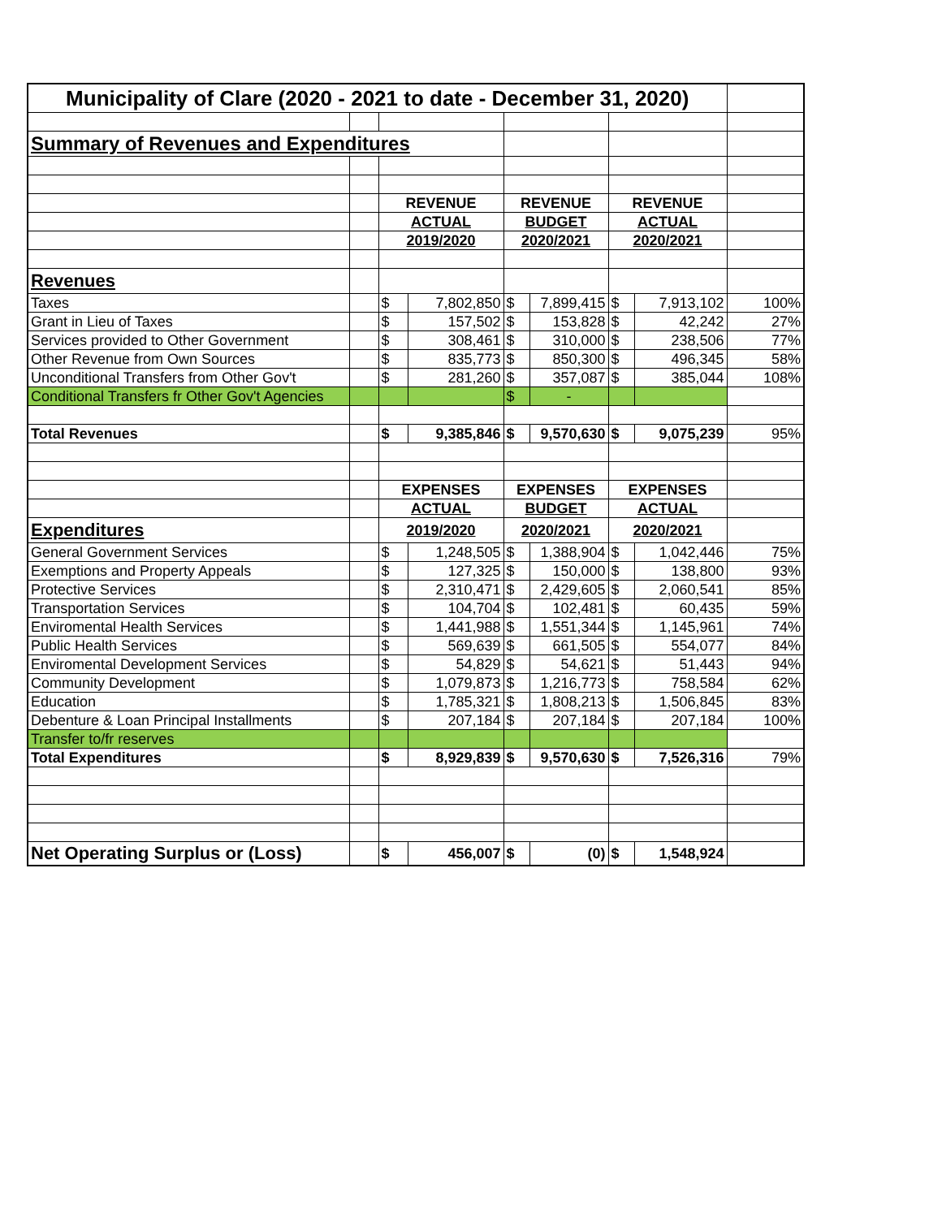| Municipality of Clare (2020 - 2021 to date - December 31, 2020) | | | | | | | | |
| Summary of Revenues and Expenditures | | | | | | | | |
| | | REVENUE | | REVENUE | | REVENUE | | |
| | | ACTUAL | | BUDGET | | ACTUAL | | |
| | | 2019/2020 | | 2020/2021 | | 2020/2021 | | |
| Revenues | | | | | | | | |
| Taxes | | $ | 7,802,850 | $ | 7,899,415 | $ | 7,913,102 | 100% |
| Grant in Lieu of Taxes | | $ | 157,502 | $ | 153,828 | $ | 42,242 | 27% |
| Services provided to Other Government | | $ | 308,461 | $ | 310,000 | $ | 238,506 | 77% |
| Other Revenue from Own Sources | | $ | 835,773 | $ | 850,300 | $ | 496,345 | 58% |
| Unconditional Transfers from Other Gov't | | $ | 281,260 | $ | 357,087 | $ | 385,044 | 108% |
| Conditional Transfers fr Other Gov't Agencies | | | | $ | - | | | |
| Total Revenues | | $ | 9,385,846 | $ | 9,570,630 | $ | 9,075,239 | 95% |
| | | EXPENSES | | EXPENSES | | EXPENSES | | |
| | | ACTUAL | | BUDGET | | ACTUAL | | |
| Expenditures | | 2019/2020 | | 2020/2021 | | 2020/2021 | | |
| General Government Services | | $ | 1,248,505 | $ | 1,388,904 | $ | 1,042,446 | 75% |
| Exemptions and Property Appeals | | $ | 127,325 | $ | 150,000 | $ | 138,800 | 93% |
| Protective Services | | $ | 2,310,471 | $ | 2,429,605 | $ | 2,060,541 | 85% |
| Transportation Services | | $ | 104,704 | $ | 102,481 | $ | 60,435 | 59% |
| Enviromental Health Services | | $ | 1,441,988 | $ | 1,551,344 | $ | 1,145,961 | 74% |
| Public Health Services | | $ | 569,639 | $ | 661,505 | $ | 554,077 | 84% |
| Enviromental Development Services | | $ | 54,829 | $ | 54,621 | $ | 51,443 | 94% |
| Community Development | | $ | 1,079,873 | $ | 1,216,773 | $ | 758,584 | 62% |
| Education | | $ | 1,785,321 | $ | 1,808,213 | $ | 1,506,845 | 83% |
| Debenture & Loan Principal Installments | | $ | 207,184 | $ | 207,184 | $ | 207,184 | 100% |
| Transfer to/fr reserves | | | | | | | | |
| Total Expenditures | | $ | 8,929,839 | $ | 9,570,630 | $ | 7,526,316 | 79% |
| Net Operating Surplus or (Loss) | | $ | 456,007 | $ | (0) | $ | 1,548,924 | |